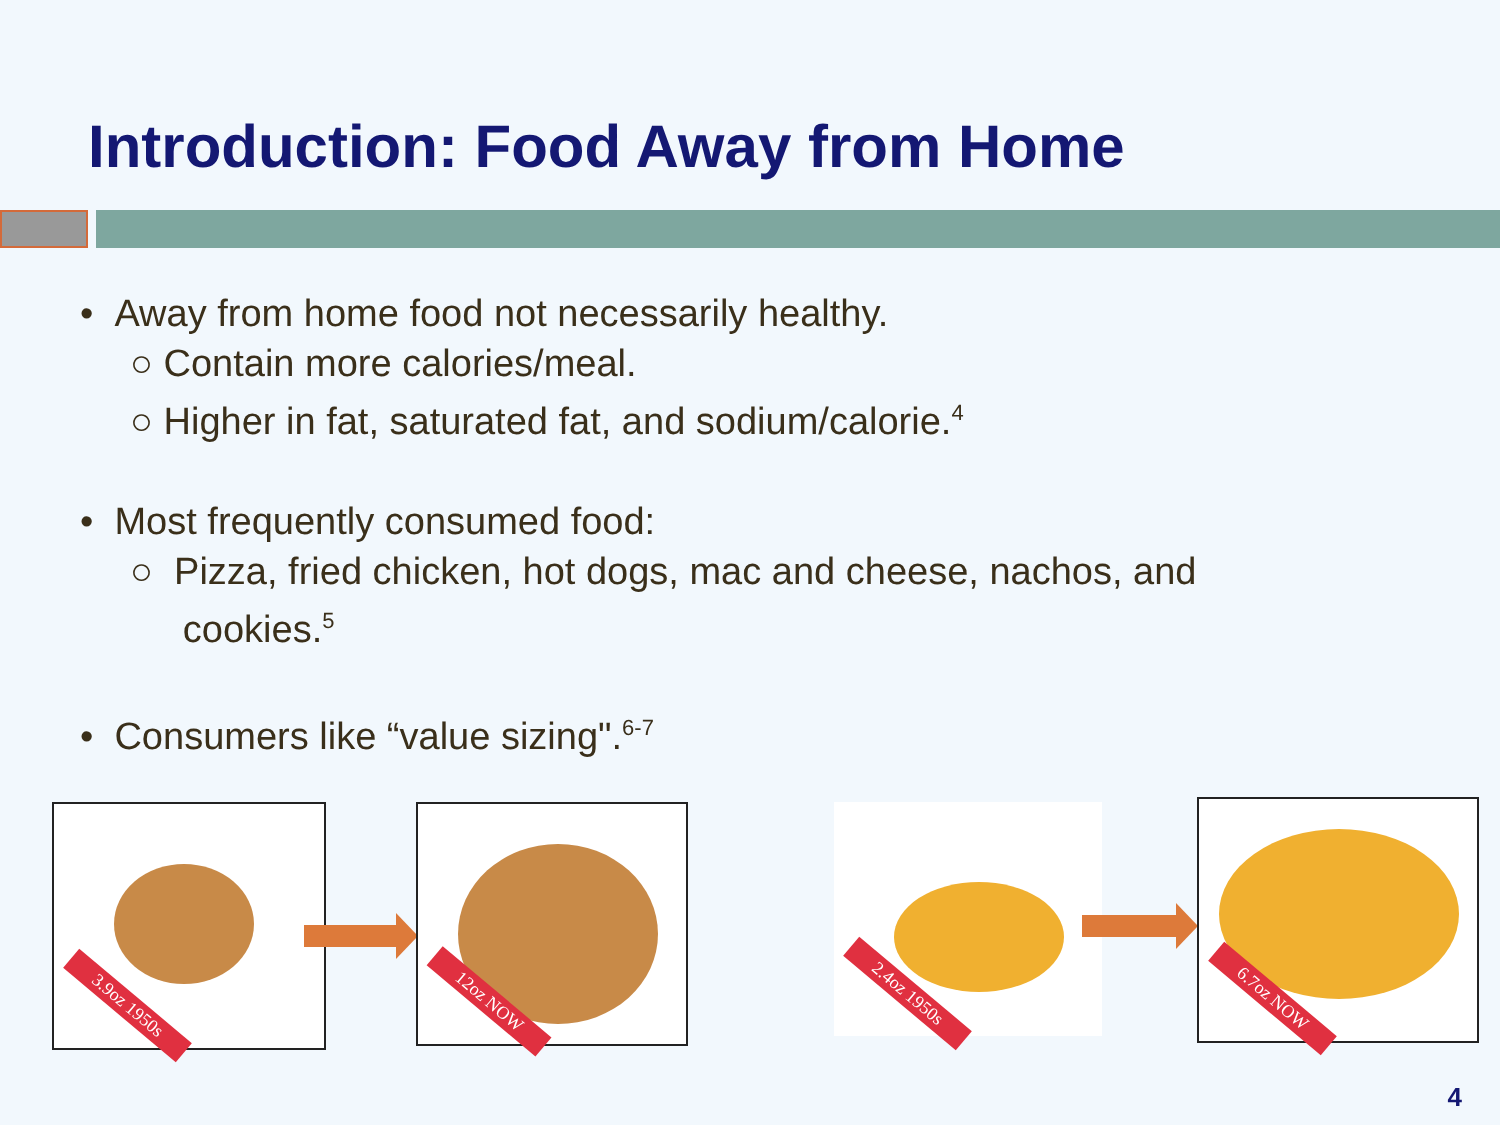Introduction: Food Away from Home
• Away from home food not necessarily healthy.
○ Contain more calories/meal.
○ Higher in fat, saturated fat, and sodium/calorie.<sup>4</sup>
• Most frequently consumed food:
○ Pizza, fried chicken, hot dogs, mac and cheese, nachos, and
cookies.<sup>5</sup>
• Consumers like “value sizing".<sup>6-7</sup>
3.9oz 1950s 12oz NOW 2.4oz 1950s 6.7oz NOW
4